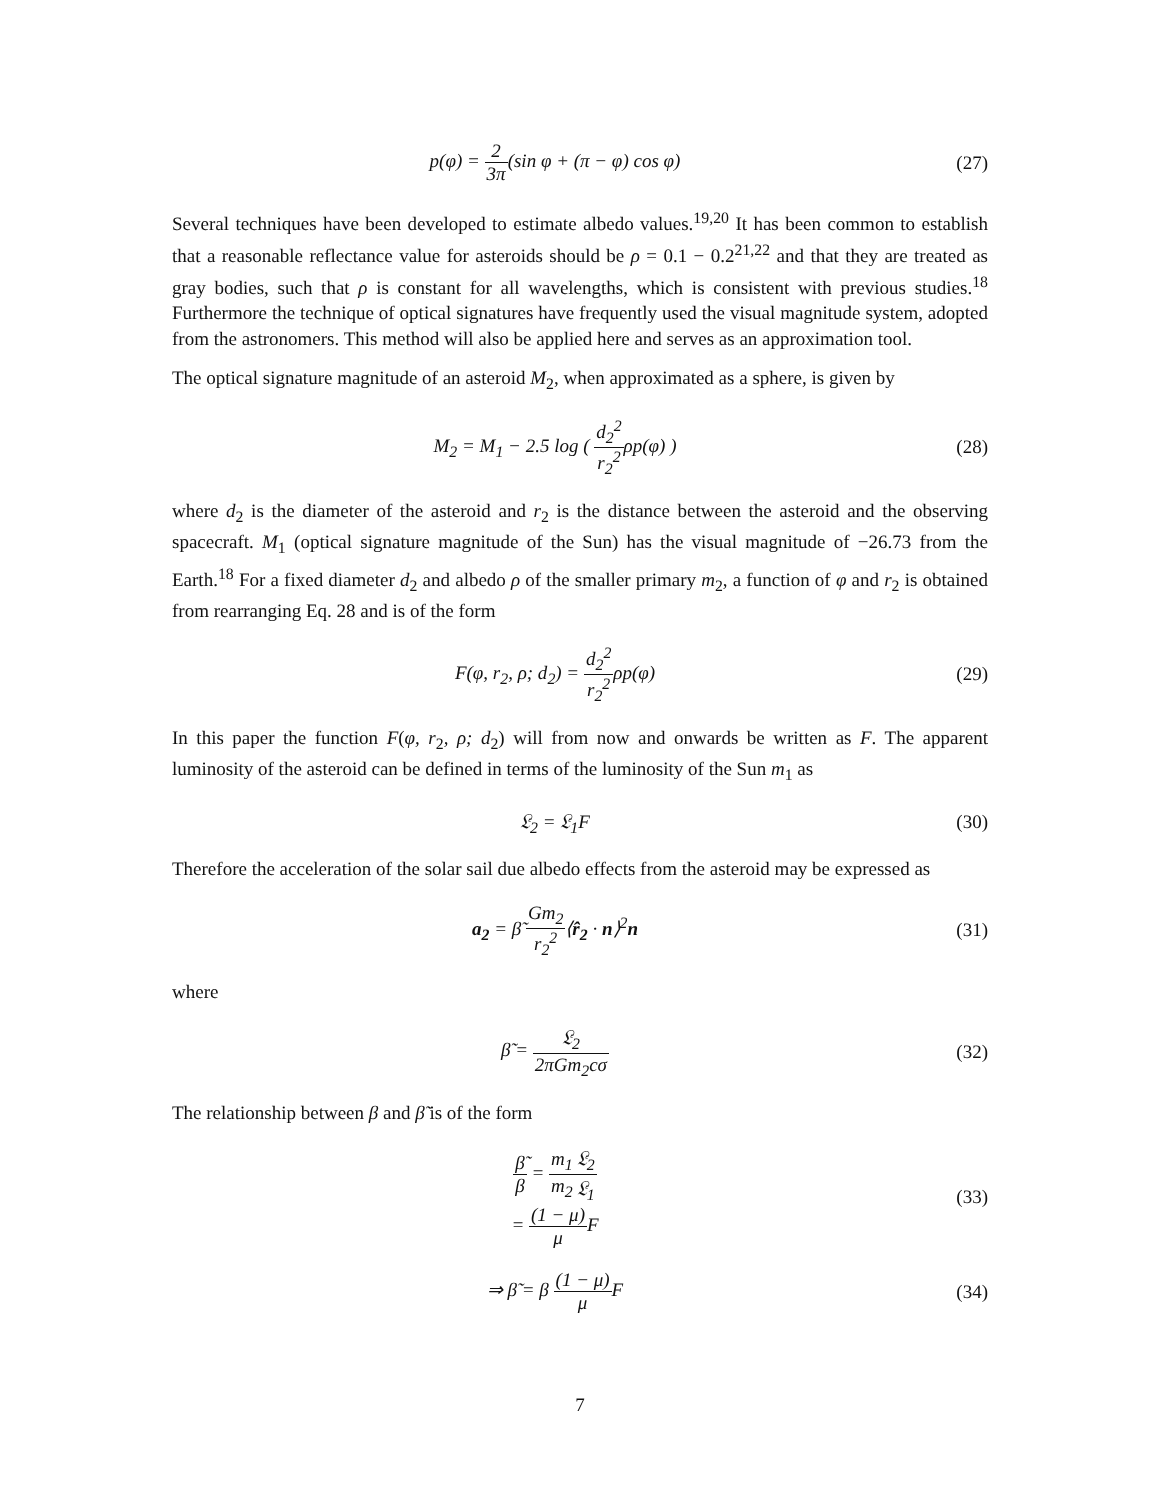p(φ) = 2 3π(sin φ + (π − φ) cos φ)
(27)
Several techniques have been developed to estimate albedo values.<sup>19,20</sup> It has been common to establish that a reasonable reflectance value for asteroids should be ρ = 0.1 − 0.2<sup>21,22</sup> and that they are treated as gray bodies, such that ρ is constant for all wavelengths, which is consistent with previous studies.<sup>18</sup> Furthermore the technique of optical signatures have frequently used the visual magnitude system, adopted from the astronomers. This method will also be applied here and serves as an approximation tool.
The optical signature magnitude of an asteroid M<sub>2</sub>, when approximated as a sphere, is given by
M<sub>2</sub> = M<sub>1</sub> − 2.5 log ( d<sub>2</sub><sup>2</sup> r<sub>2</sub><sup>2</sup>ρp(φ) )
(28)
where d<sub>2</sub> is the diameter of the asteroid and r<sub>2</sub> is the distance between the asteroid and the observing spacecraft. M<sub>1</sub> (optical signature magnitude of the Sun) has the visual magnitude of −26.73 from the Earth.<sup>18</sup> For a fixed diameter d<sub>2</sub> and albedo ρ of the smaller primary m<sub>2</sub>, a function of φ and r<sub>2</sub> is obtained from rearranging Eq. 28 and is of the form
F(φ, r<sub>2</sub>, ρ; d<sub>2</sub>) = d<sub>2</sub><sup>2</sup> r<sub>2</sub><sup>2</sup>ρp(φ) (29)
In this paper the function F(φ, r<sub>2</sub>, ρ; d<sub>2</sub>) will from now and onwards be written as F. The apparent luminosity of the asteroid can be defined in terms of the luminosity of the Sun m<sub>1</sub> as
𝔏<sub>2</sub> = 𝔏<sub>1</sub>F (30)
Therefore the acceleration of the solar sail due albedo effects from the asteroid may be expressed as
a<sub>2</sub> = β̃ Gm<sub>2</sub> r<sub>2</sub><sup>2</sup>⟨r̂<sub>2</sub> · n⟩<sup>2</sup>n (31)
where
β̃ = 𝔏<sub>2</sub> 2πGm<sub>2</sub>cσ (32)
The relationship between β and β̃ is of the form
β̃ β = m<sub>1</sub> m<sub>2</sub> 𝔏<sub>2</sub> 𝔏<sub>1</sub>
= (1 − μ) μ F
(33)
⇒ β̃ = β (1 − μ) μ F (34)
7